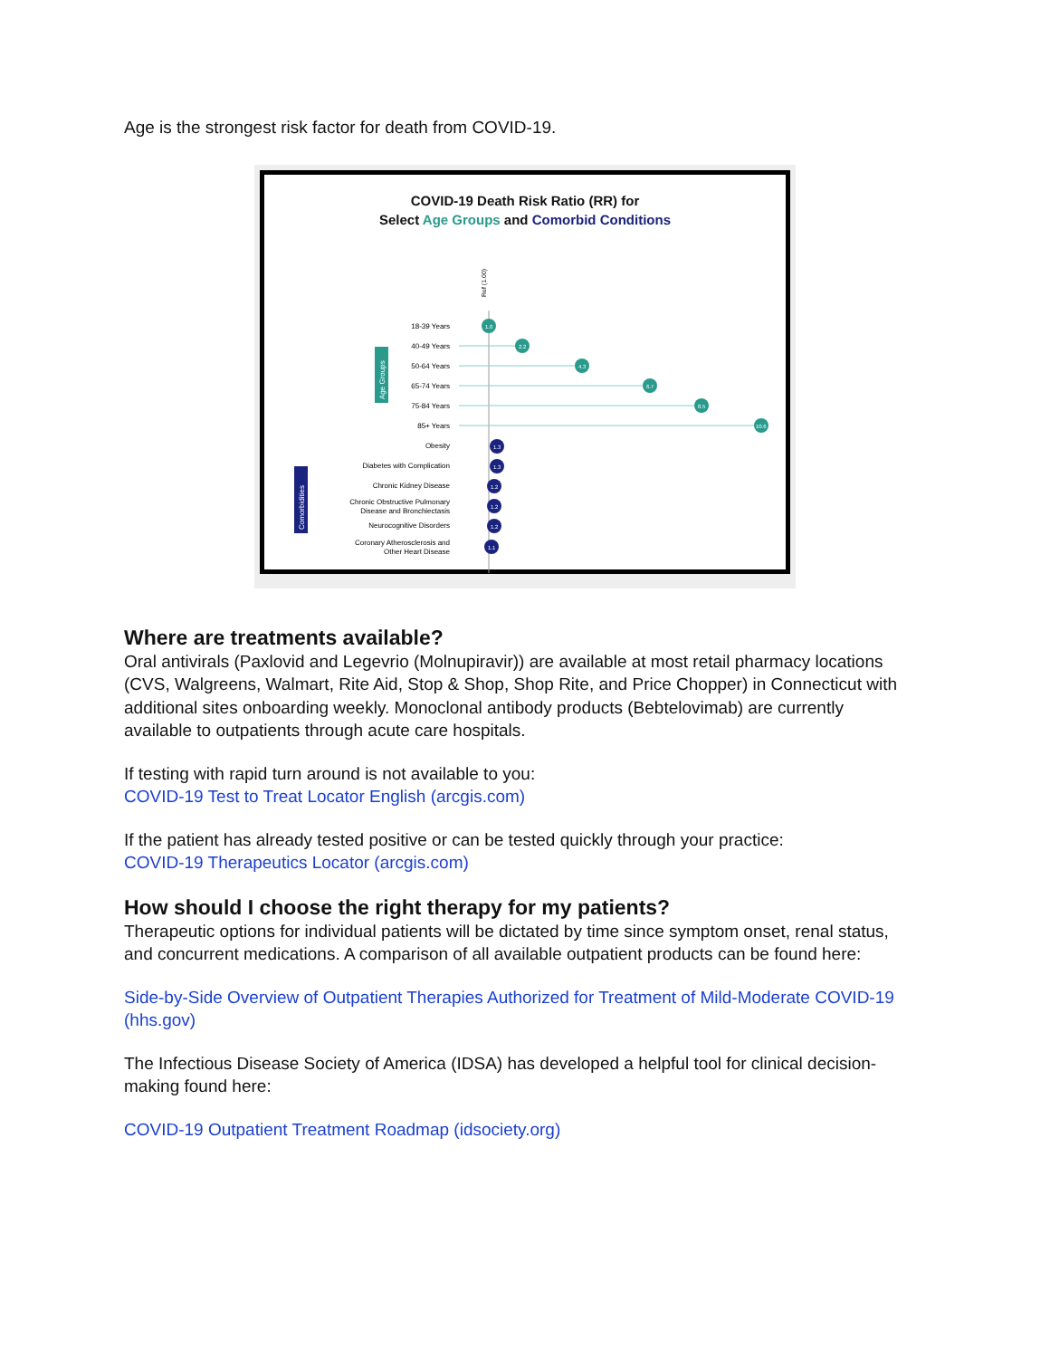Age is the strongest risk factor for death from COVID-19.
COVID-19 Death Risk Ratio (RR) for
Select Age Groups and Comorbid Conditions
Ref (1.00)
18-39 Years
1.0
40-49 Years
2.2
50-64 Years
4.3
65-74 Years
6.7
75-84 Years
8.5
85+ Years
10.6
Age Groups
Obesity
1.3
Diabetes with Complication
1.3
Chronic Kidney Disease
1.2
Chronic Obstructive Pulmonary
Disease and Bronchiectasis
1.2
Neurocognitive Disorders
1.2
Coronary Atherosclerosis and
Other Heart Disease
1.1
Comorbidities
Where are treatments available?
Oral antivirals (Paxlovid and Legevrio (Molnupiravir)) are available at most retail pharmacy locations (CVS, Walgreens, Walmart, Rite Aid, Stop & Shop, Shop Rite, and Price Chopper) in Connecticut with additional sites onboarding weekly. Monoclonal antibody products (Bebtelovimab) are currently available to outpatients through acute care hospitals.
If testing with rapid turn around is not available to you:
COVID-19 Test to Treat Locator English (arcgis.com)
If the patient has already tested positive or can be tested quickly through your practice:
COVID-19 Therapeutics Locator (arcgis.com)
How should I choose the right therapy for my patients?
Therapeutic options for individual patients will be dictated by time since symptom onset, renal status, and concurrent medications. A comparison of all available outpatient products can be found here:
Side-by-Side Overview of Outpatient Therapies Authorized for Treatment of Mild-Moderate COVID-19 (hhs.gov)
The Infectious Disease Society of America (IDSA) has developed a helpful tool for clinical decision-making found here:
COVID-19 Outpatient Treatment Roadmap (idsociety.org)